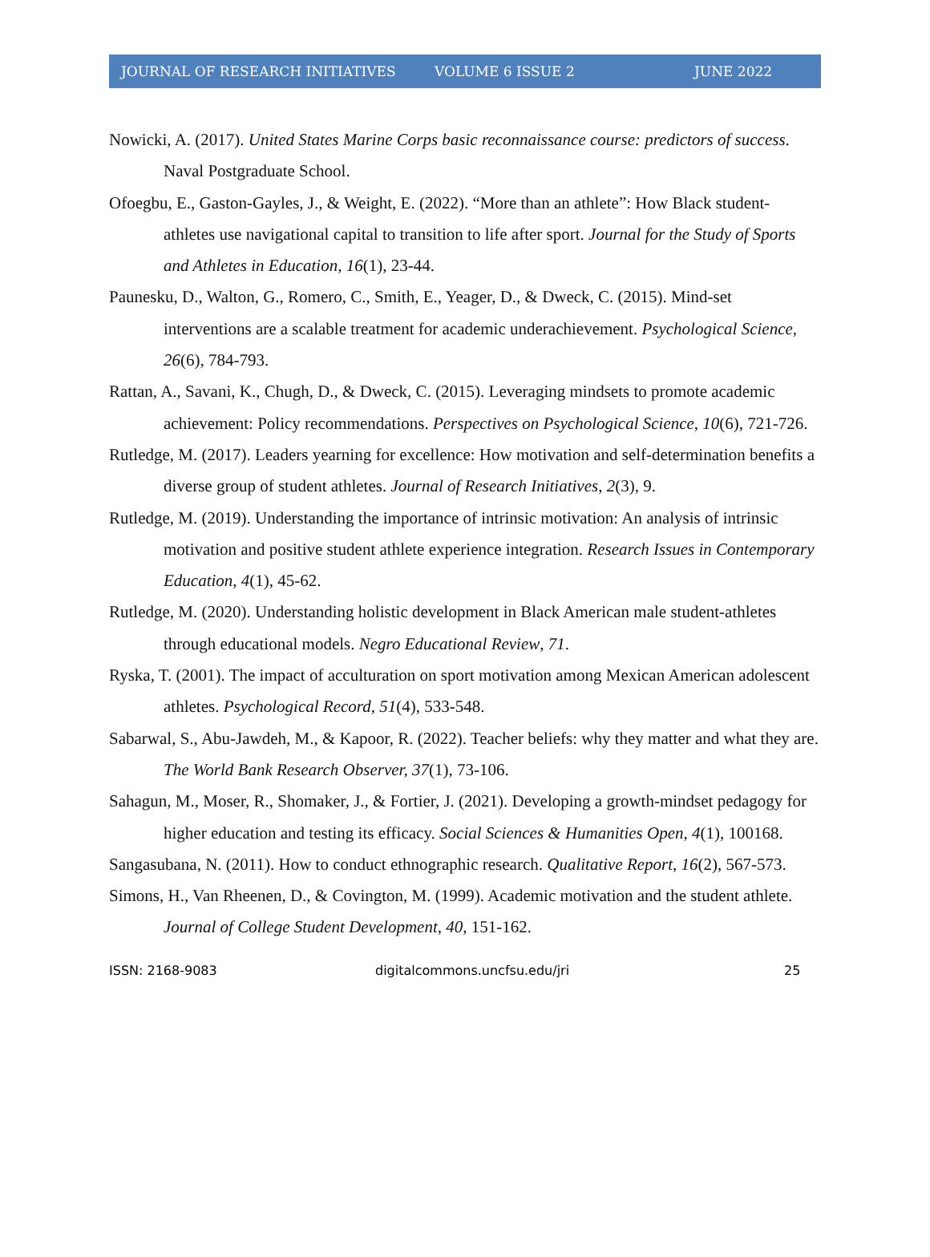JOURNAL OF RESEARCH INITIATIVES VOLUME 6 ISSUE 2 JUNE 2022
Nowicki, A. (2017). United States Marine Corps basic reconnaissance course: predictors of success. Naval Postgraduate School.
Ofoegbu, E., Gaston-Gayles, J., & Weight, E. (2022). “More than an athlete”: How Black student-athletes use navigational capital to transition to life after sport. Journal for the Study of Sports and Athletes in Education, 16(1), 23-44.
Paunesku, D., Walton, G., Romero, C., Smith, E., Yeager, D., & Dweck, C. (2015). Mind-set interventions are a scalable treatment for academic underachievement. Psychological Science, 26(6), 784-793.
Rattan, A., Savani, K., Chugh, D., & Dweck, C. (2015). Leveraging mindsets to promote academic achievement: Policy recommendations. Perspectives on Psychological Science, 10(6), 721-726.
Rutledge, M. (2017). Leaders yearning for excellence: How motivation and self-determination benefits a diverse group of student athletes. Journal of Research Initiatives, 2(3), 9.
Rutledge, M. (2019). Understanding the importance of intrinsic motivation: An analysis of intrinsic motivation and positive student athlete experience integration. Research Issues in Contemporary Education, 4(1), 45-62.
Rutledge, M. (2020). Understanding holistic development in Black American male student-athletes through educational models. Negro Educational Review, 71.
Ryska, T. (2001). The impact of acculturation on sport motivation among Mexican American adolescent athletes. Psychological Record, 51(4), 533-548.
Sabarwal, S., Abu-Jawdeh, M., & Kapoor, R. (2022). Teacher beliefs: why they matter and what they are. The World Bank Research Observer, 37(1), 73-106.
Sahagun, M., Moser, R., Shomaker, J., & Fortier, J. (2021). Developing a growth-mindset pedagogy for higher education and testing its efficacy. Social Sciences & Humanities Open, 4(1), 100168.
Sangasubana, N. (2011). How to conduct ethnographic research. Qualitative Report, 16(2), 567-573.
Simons, H., Van Rheenen, D., & Covington, M. (1999). Academic motivation and the student athlete. Journal of College Student Development, 40, 151-162.
ISSN: 2168-9083 digitalcommons.uncfsu.edu/jri 25